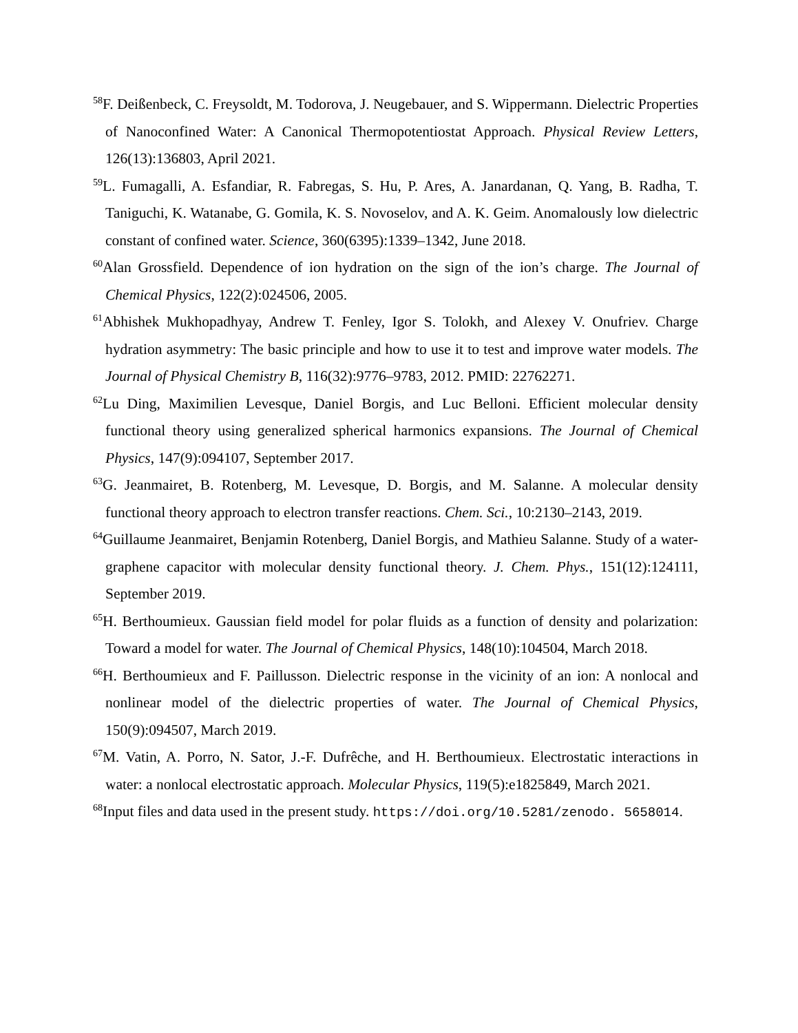<sup>58</sup>F. Deißenbeck, C. Freysoldt, M. Todorova, J. Neugebauer, and S. Wippermann. Dielectric Properties of Nanoconfined Water: A Canonical Thermopotentiostat Approach. Physical Review Letters, 126(13):136803, April 2021.
<sup>59</sup> L. Fumagalli, A. Esfandiar, R. Fabregas, S. Hu, P. Ares, A. Janardanan, Q. Yang, B. Radha, T. Taniguchi, K. Watanabe, G. Gomila, K. S. Novoselov, and A. K. Geim. Anomalously low dielectric constant of confined water. Science, 360(6395):1339–1342, June 2018.
<sup>60</sup> Alan Grossfield. Dependence of ion hydration on the sign of the ion’s charge. The Journal of Chemical Physics, 122(2):024506, 2005.
<sup>61</sup> Abhishek Mukhopadhyay, Andrew T. Fenley, Igor S. Tolokh, and Alexey V. Onufriev. Charge hydration asymmetry: The basic principle and how to use it to test and improve water models. The Journal of Physical Chemistry B, 116(32):9776–9783, 2012. PMID: 22762271.
<sup>62</sup> Lu Ding, Maximilien Levesque, Daniel Borgis, and Luc Belloni. Efficient molecular density functional theory using generalized spherical harmonics expansions. The Journal of Chemical Physics, 147(9):094107, September 2017.
<sup>63</sup> G. Jeanmairet, B. Rotenberg, M. Levesque, D. Borgis, and M. Salanne. A molecular density functional theory approach to electron transfer reactions. Chem. Sci., 10:2130–2143, 2019.
<sup>64</sup> Guillaume Jeanmairet, Benjamin Rotenberg, Daniel Borgis, and Mathieu Salanne. Study of a water-graphene capacitor with molecular density functional theory. J. Chem. Phys., 151(12):124111, September 2019.
<sup>65</sup>H. Berthoumieux. Gaussian field model for polar fluids as a function of density and polarization: Toward a model for water. The Journal of Chemical Physics, 148(10):104504, March 2018.
<sup>66</sup>H. Berthoumieux and F. Paillusson. Dielectric response in the vicinity of an ion: A nonlocal and nonlinear model of the dielectric properties of water. The Journal of Chemical Physics, 150(9):094507, March 2019.
<sup>67</sup> M. Vatin, A. Porro, N. Sator, J.-F. Dufrêche, and H. Berthoumieux. Electrostatic interactions in water: a nonlocal electrostatic approach. Molecular Physics, 119(5):e1825849, March 2021.
<sup>68</sup> Input files and data used in the present study. https://doi.org/10.5281/zenodo. 5658014.